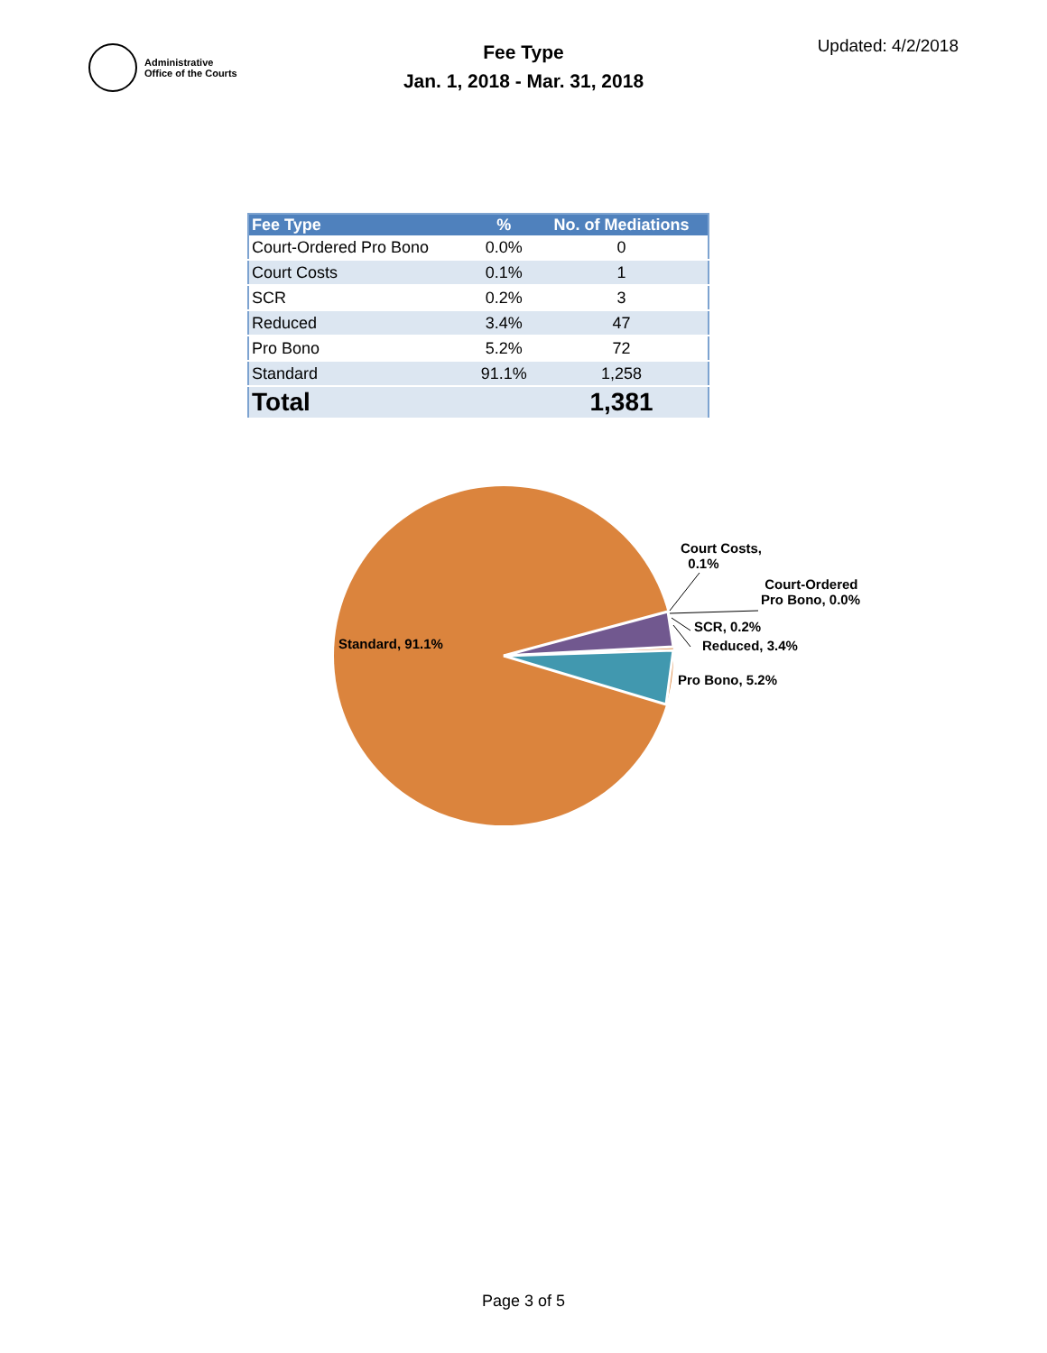Administrative
Office of the Courts
Fee Type
Jan. 1, 2018 - Mar. 31, 2018
Updated: 4/2/2018
| Fee Type | % | No. of Mediations |
| --- | --- | --- |
| Court-Ordered Pro Bono | 0.0% | 0 |
| Court Costs | 0.1% | 1 |
| SCR | 0.2% | 3 |
| Reduced | 3.4% | 47 |
| Pro Bono | 5.2% | 72 |
| Standard | 91.1% | 1,258 |
| Total | | 1,381 |
Standard, 91.1%
Court Costs,
0.1%
Court-Ordered
Pro Bono, 0.0%
SCR, 0.2%
Reduced, 3.4%
Pro Bono, 5.2%
Page 3 of 5